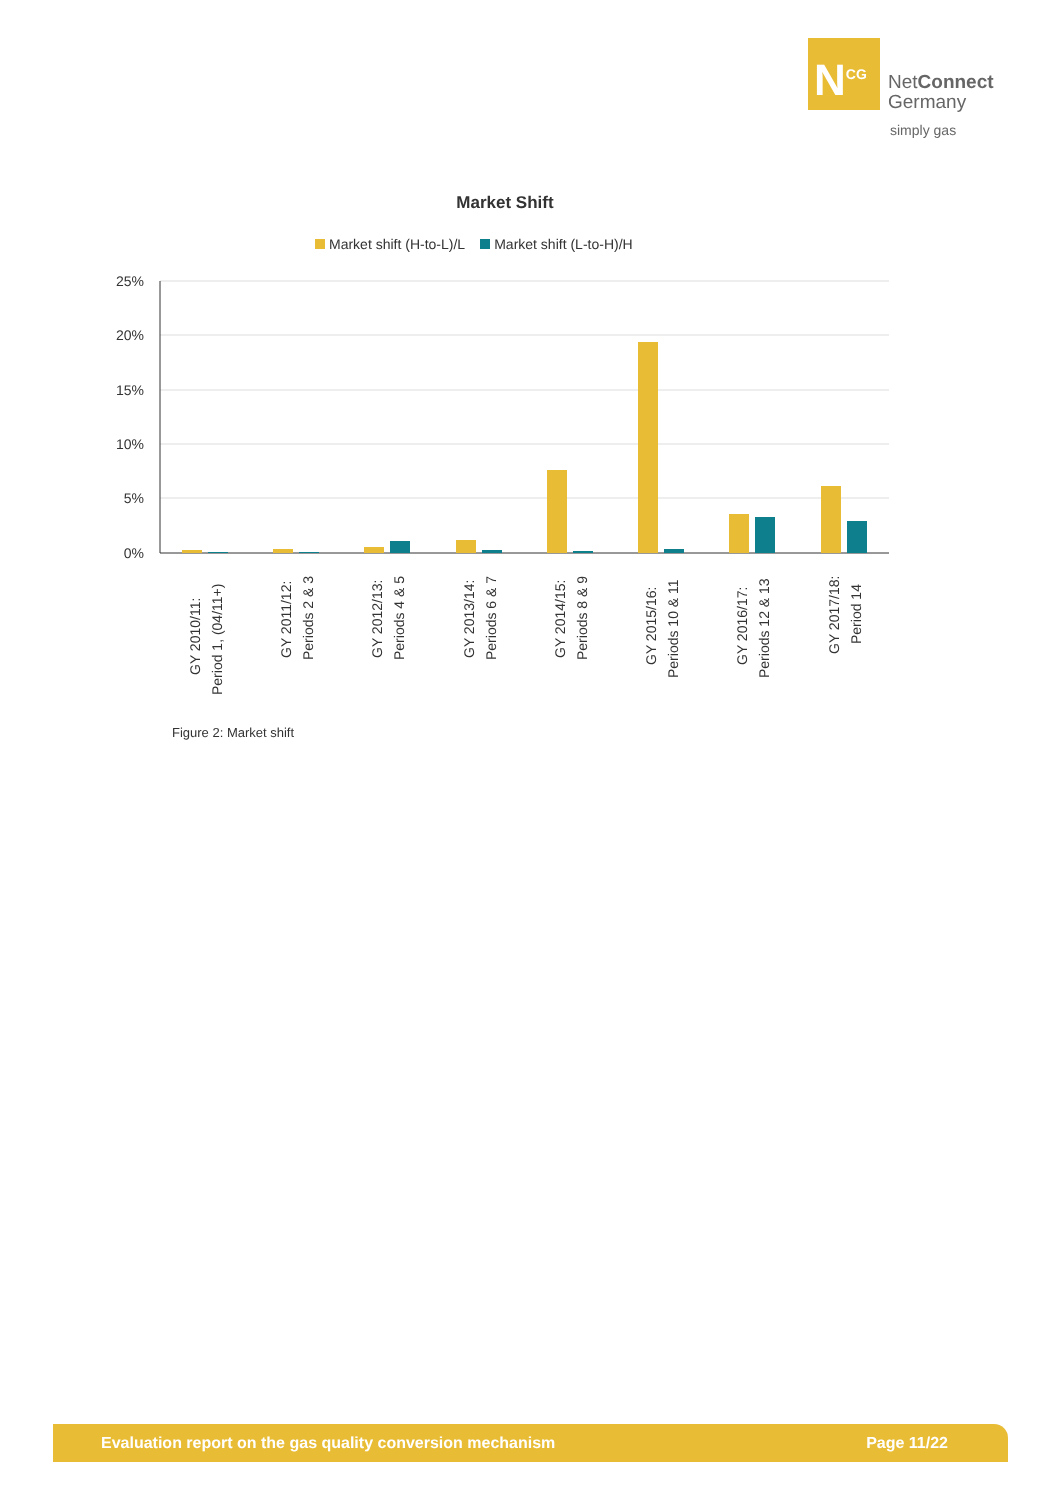N<sup>CG</sup>
NetConnect
Germany
simply gas
Market Shift
Market shift (H-to-L)/L Market shift (L-to-H)/H
25%
20%
15%
10%
5%
0%
GY 2010/11:
Period 1, (04/11+)
GY 2011/12:
Periods 2 & 3
GY 2012/13:
Periods 4 & 5
GY 2013/14:
Periods 6 & 7
GY 2014/15:
Periods 8 & 9
GY 2015/16:
Periods 10 & 11
GY 2016/17:
Periods 12 & 13
GY 2017/18:
Period 14
Figure 2: Market shift
Evaluation report on the gas quality conversion mechanism Page 11/22